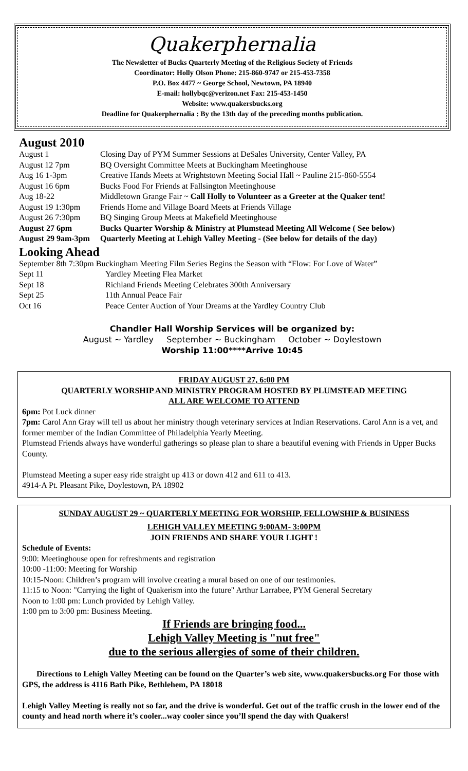Quakerphernalia
The Newsletter of Bucks Quarterly Meeting of the Religious Society of Friends
Coordinator: Holly Olson Phone: 215-860-9747 or 215-453-7358
P.O. Box 4477 ~ George School, Newtown, PA 18940
E-mail: hollybqc@verizon.net Fax: 215-453-1450
Website: www.quakersbucks.org
Deadline for Quakerphernalia : By the 13th day of the preceding months publication.
August 2010
| August 1 | Closing Day of PYM Summer Sessions at DeSales University, Center Valley, PA |
| August 12 7pm | BQ Oversight Committee Meets at Buckingham Meetinghouse |
| Aug 16 1-3pm | Creative Hands Meets at Wrightstown Meeting Social Hall ~ Pauline 215-860-5554 |
| August 16 6pm | Bucks Food For Friends at Fallsington Meetinghouse |
| Aug 18-22 | Middletown Grange Fair ~ Call Holly to Volunteer as a Greeter at the Quaker tent! |
| August 19 1:30pm | Friends Home and Village Board Meets at Friends Village |
| August 26 7:30pm | BQ Singing Group Meets at Makefield Meetinghouse |
| August 27 6pm | Bucks Quarter Worship & Ministry at Plumstead Meeting All Welcome ( See below) |
| August 29 9am-3pm | Quarterly Meeting at Lehigh Valley Meeting - (See below for details of the day) |
Looking Ahead
| September 8th 7:30pm Buckingham Meeting Film Series Begins the Season with “Flow: For Love of Water” | |
| Sept 11 | Yardley Meeting Flea Market |
| Sept 18 | Richland Friends Meeting Celebrates 300th Anniversary |
| Sept 25 | 11th Annual Peace Fair |
| Oct 16 | Peace Center Auction of Your Dreams at the Yardley Country Club |
Chandler Hall Worship Services will be organized by:
August ~ Yardley September ~ Buckingham October ~ Doylestown
Worship 11:00****Arrive 10:45
FRIDAY AUGUST 27, 6:00 PM
QUARTERLY WORSHIP AND MINISTRY PROGRAM HOSTED BY PLUMSTEAD MEETING
ALL ARE WELCOME TO ATTEND
6pm: Pot Luck dinner
7pm: Carol Ann Gray will tell us about her ministry though veterinary services at Indian Reservations. Carol Ann is a vet, and former member of the Indian Committee of Philadelphia Yearly Meeting.
Plumstead Friends always have wonderful gatherings so please plan to share a beautiful evening with Friends in Upper Bucks County.
Plumstead Meeting a super easy ride straight up 413 or down 412 and 611 to 413.
4914-A Pt. Pleasant Pike, Doylestown, PA 18902
SUNDAY AUGUST 29 ~ QUARTERLY MEETING FOR WORSHIP, FELLOWSHIP & BUSINESS
LEHIGH VALLEY MEETING 9:00AM- 3:00PM
JOIN FRIENDS AND SHARE YOUR LIGHT !
Schedule of Events:
9:00: Meetinghouse open for refreshments and registration
10:00 -11:00: Meeting for Worship
10:15-Noon: Children’s program will involve creating a mural based on one of our testimonies.
11:15 to Noon: "Carrying the light of Quakerism into the future" Arthur Larrabee, PYM General Secretary
Noon to 1:00 pm: Lunch provided by Lehigh Valley.
1:00 pm to 3:00 pm: Business Meeting.
If Friends are bringing food...
Lehigh Valley Meeting is "nut free"
due to the serious allergies of some of their children.
Directions to Lehigh Valley Meeting can be found on the Quarter’s web site, www.quakersbucks.org For those with GPS, the address is 4116 Bath Pike, Bethlehem, PA 18018
Lehigh Valley Meeting is really not so far, and the drive is wonderful. Get out of the traffic crush in the lower end of the county and head north where it’s cooler...way cooler since you’ll spend the day with Quakers!